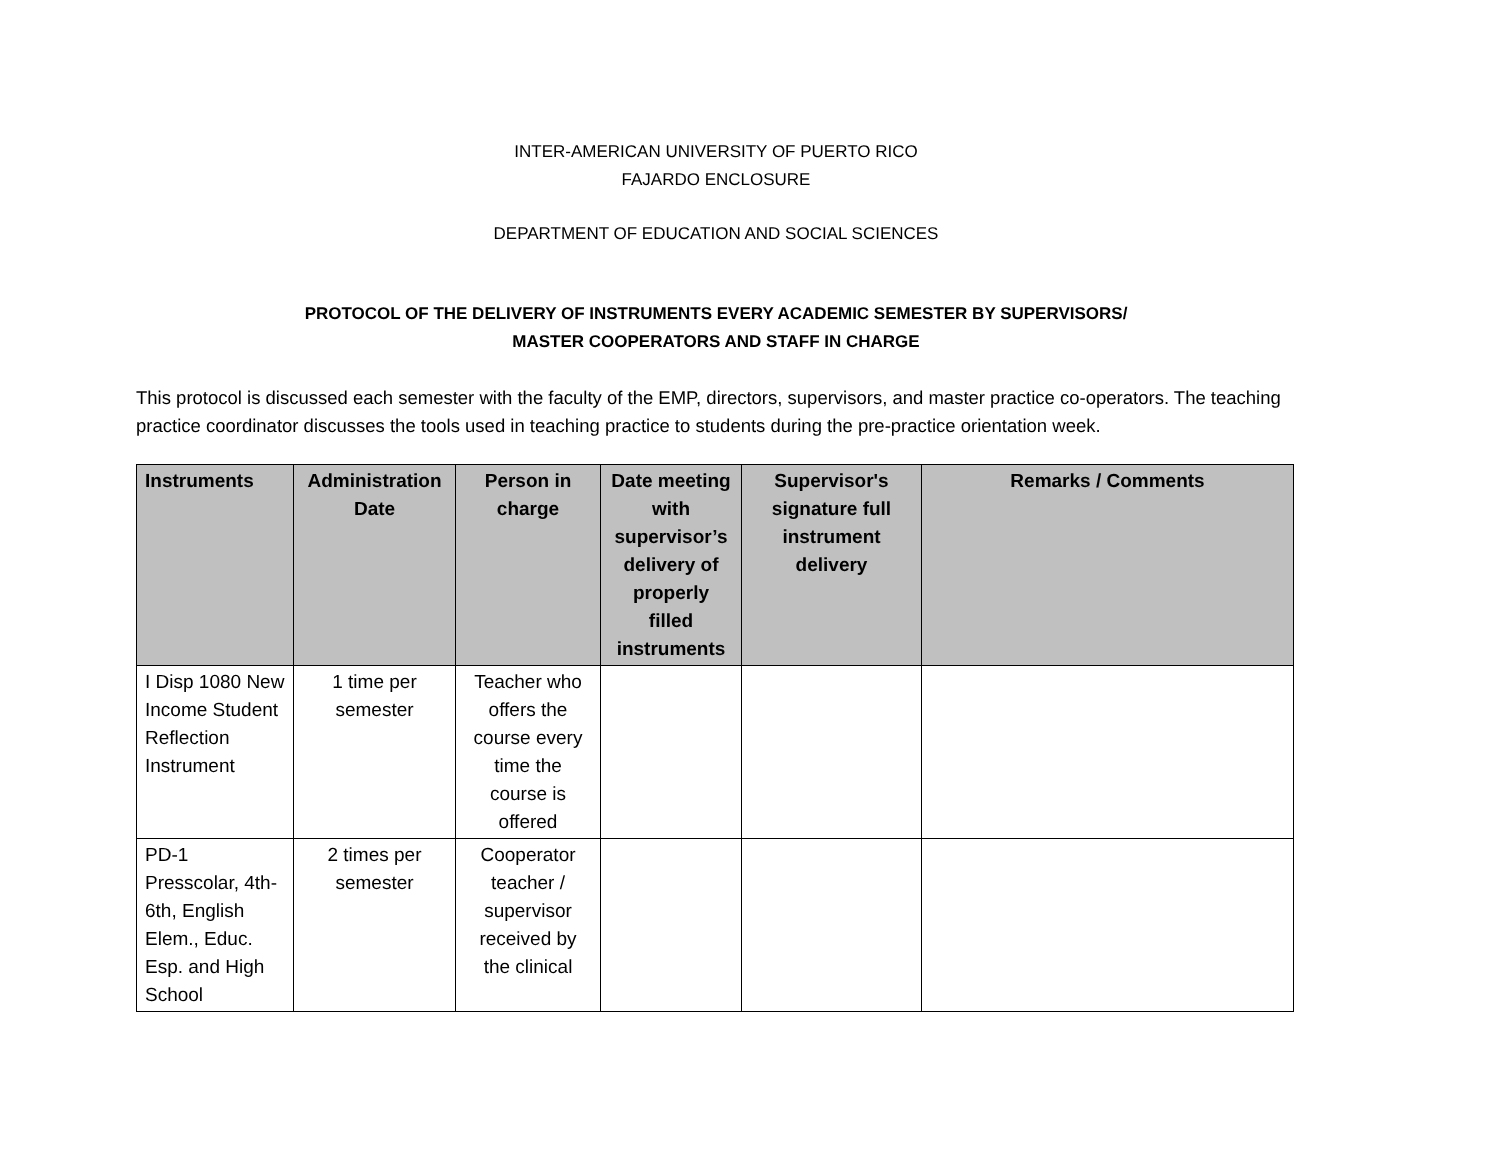INTER-AMERICAN UNIVERSITY OF PUERTO RICO
FAJARDO ENCLOSURE
DEPARTMENT OF EDUCATION AND SOCIAL SCIENCES
PROTOCOL OF THE DELIVERY OF INSTRUMENTS EVERY ACADEMIC SEMESTER BY SUPERVISORS/
MASTER COOPERATORS AND STAFF IN CHARGE
This protocol is discussed each semester with the faculty of the EMP, directors, supervisors, and master practice co-operators. The teaching practice coordinator discusses the tools used in teaching practice to students during the pre-practice orientation week.
| Instruments | Administration Date | Person in charge | Date meeting with supervisor’s delivery of properly filled instruments | Supervisor's signature full instrument delivery | Remarks / Comments |
| --- | --- | --- | --- | --- | --- |
| I Disp 1080 New Income Student Reflection Instrument | 1 time per semester | Teacher who offers the course every time the course is offered | | | |
| PD-1 Presscolar, 4th-6th, English Elem., Educ. Esp. and High School | 2 times per semester | Cooperator teacher / supervisor received by the clinical | | | |